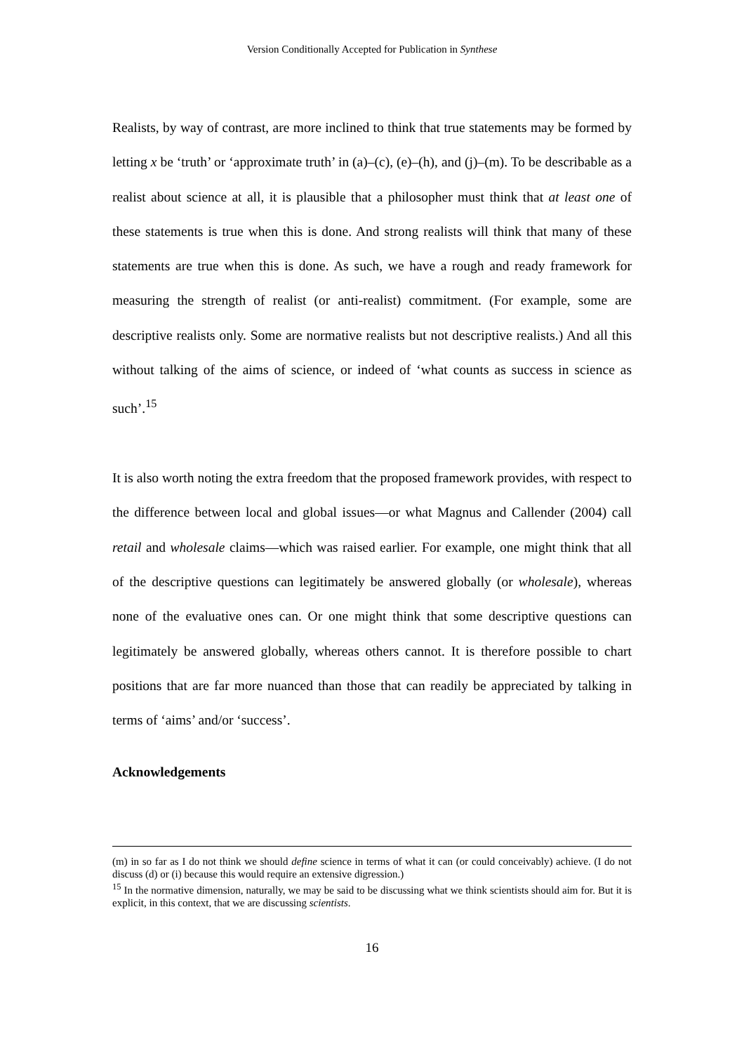Version Conditionally Accepted for Publication in Synthese
Realists, by way of contrast, are more inclined to think that true statements may be formed by letting x be ‘truth’ or ‘approximate truth’ in (a)–(c), (e)–(h), and (j)–(m). To be describable as a realist about science at all, it is plausible that a philosopher must think that at least one of these statements is true when this is done. And strong realists will think that many of these statements are true when this is done. As such, we have a rough and ready framework for measuring the strength of realist (or anti-realist) commitment. (For example, some are descriptive realists only. Some are normative realists but not descriptive realists.) And all this without talking of the aims of science, or indeed of ‘what counts as success in science as such’.<sup>15</sup>
It is also worth noting the extra freedom that the proposed framework provides, with respect to the difference between local and global issues—or what Magnus and Callender (2004) call retail and wholesale claims—which was raised earlier. For example, one might think that all of the descriptive questions can legitimately be answered globally (or wholesale), whereas none of the evaluative ones can. Or one might think that some descriptive questions can legitimately be answered globally, whereas others cannot. It is therefore possible to chart positions that are far more nuanced than those that can readily be appreciated by talking in terms of ‘aims’ and/or ‘success’.
Acknowledgements
(m) in so far as I do not think we should define science in terms of what it can (or could conceivably) achieve. (I do not discuss (d) or (i) because this would require an extensive digression.)
<sup>15</sup> In the normative dimension, naturally, we may be said to be discussing what we think scientists should aim for. But it is explicit, in this context, that we are discussing scientists.
16